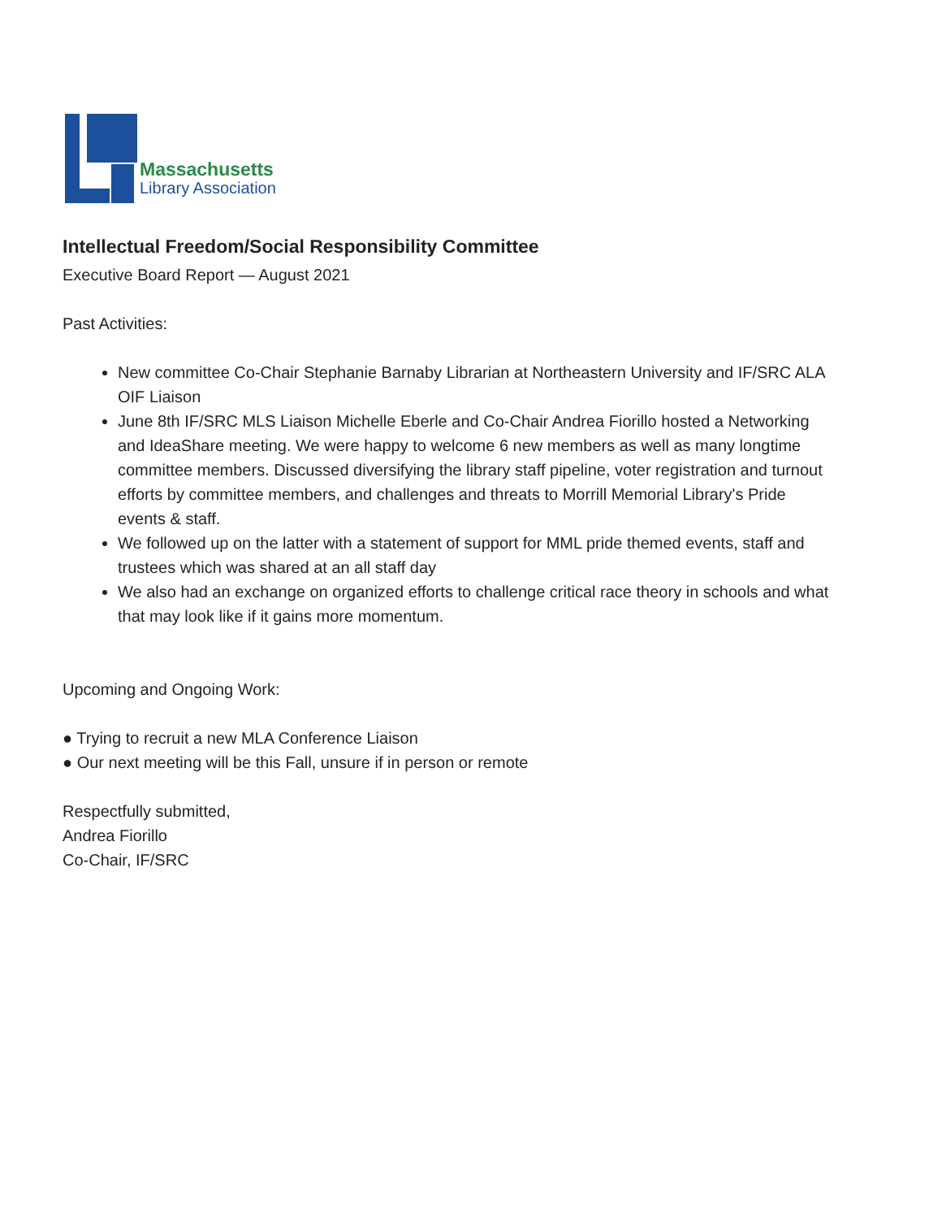Massachusetts
Library Association
Intellectual Freedom/Social Responsibility Committee
Executive Board Report — August 2021
Past Activities:
New committee Co-Chair Stephanie Barnaby Librarian at Northeastern University and IF/SRC ALA OIF Liaison
June 8th IF/SRC MLS Liaison Michelle Eberle and Co-Chair Andrea Fiorillo hosted a Networking and IdeaShare meeting. We were happy to welcome 6 new members as well as many longtime committee members. Discussed diversifying the library staff pipeline, voter registration and turnout efforts by committee members, and challenges and threats to Morrill Memorial Library's Pride events & staff.
We followed up on the latter with a statement of support for MML pride themed events, staff and trustees which was shared at an all staff day
We also had an exchange on organized efforts to challenge critical race theory in schools and what that may look like if it gains more momentum.
Upcoming and Ongoing Work:
● Trying to recruit a new MLA Conference Liaison
● Our next meeting will be this Fall, unsure if in person or remote
Respectfully submitted,
Andrea Fiorillo
Co-Chair, IF/SRC